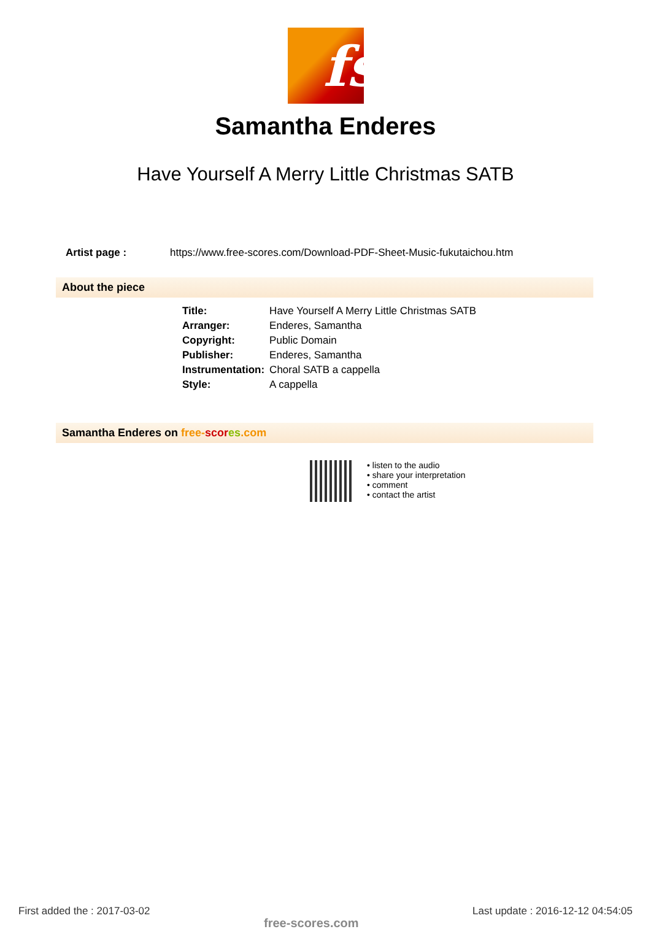fs
Samantha Enderes
Have Yourself A Merry Little Christmas SATB
Artist page : https://www.free-scores.com/Download-PDF-Sheet-Music-fukutaichou.htm
About the piece
| Title: | Have Yourself A Merry Little Christmas SATB |
| Arranger: | Enderes, Samantha |
| Copyright: | Public Domain |
| Publisher: | Enderes, Samantha |
| Instrumentation: | Choral SATB a cappella |
| Style: | A cappella |
Samantha Enderes on free-scor es.com
• listen to the audio
• share your interpretation
• comment
• contact the artist
First added the : 2017-03-02 free-scores.com Last update : 2016-12-12 04:54:05